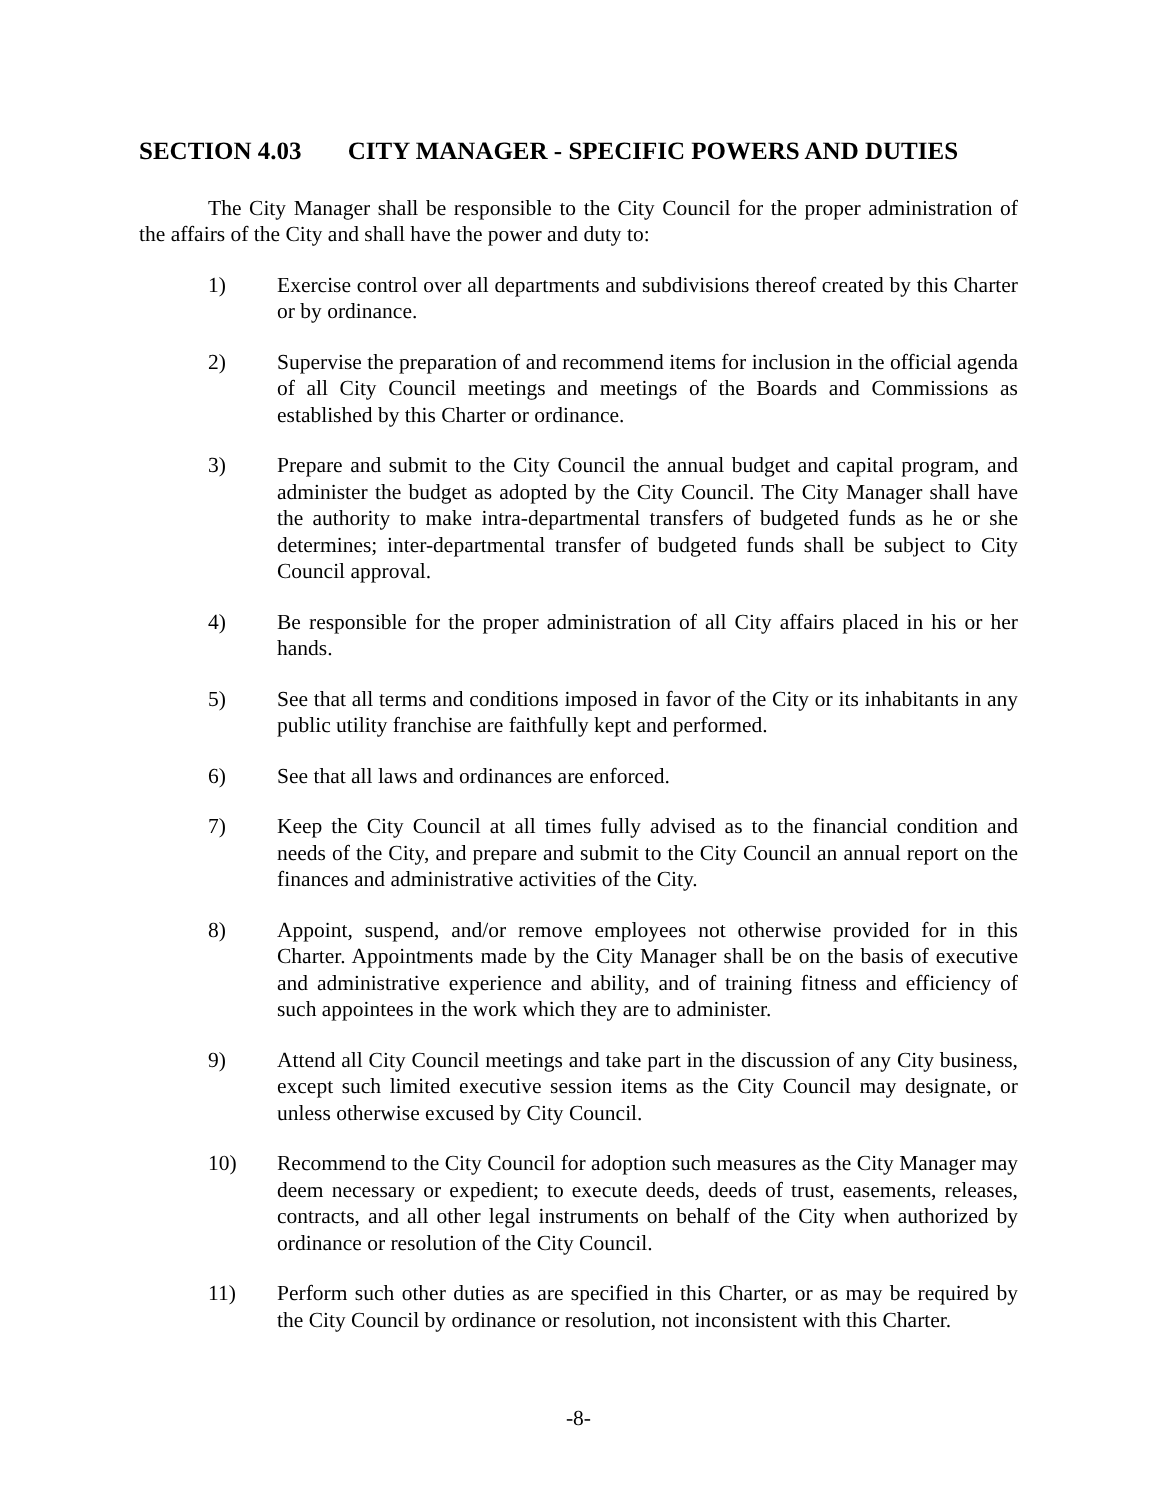SECTION 4.03 CITY MANAGER - SPECIFIC POWERS AND DUTIES
The City Manager shall be responsible to the City Council for the proper administration of the affairs of the City and shall have the power and duty to:
1) Exercise control over all departments and subdivisions thereof created by this Charter or by ordinance.
2) Supervise the preparation of and recommend items for inclusion in the official agenda of all City Council meetings and meetings of the Boards and Commissions as established by this Charter or ordinance.
3) Prepare and submit to the City Council the annual budget and capital program, and administer the budget as adopted by the City Council. The City Manager shall have the authority to make intra-departmental transfers of budgeted funds as he or she determines; inter-departmental transfer of budgeted funds shall be subject to City Council approval.
4) Be responsible for the proper administration of all City affairs placed in his or her hands.
5) See that all terms and conditions imposed in favor of the City or its inhabitants in any public utility franchise are faithfully kept and performed.
6) See that all laws and ordinances are enforced.
7) Keep the City Council at all times fully advised as to the financial condition and needs of the City, and prepare and submit to the City Council an annual report on the finances and administrative activities of the City.
8) Appoint, suspend, and/or remove employees not otherwise provided for in this Charter. Appointments made by the City Manager shall be on the basis of executive and administrative experience and ability, and of training fitness and efficiency of such appointees in the work which they are to administer.
9) Attend all City Council meetings and take part in the discussion of any City business, except such limited executive session items as the City Council may designate, or unless otherwise excused by City Council.
10) Recommend to the City Council for adoption such measures as the City Manager may deem necessary or expedient; to execute deeds, deeds of trust, easements, releases, contracts, and all other legal instruments on behalf of the City when authorized by ordinance or resolution of the City Council.
11) Perform such other duties as are specified in this Charter, or as may be required by the City Council by ordinance or resolution, not inconsistent with this Charter.
-8-